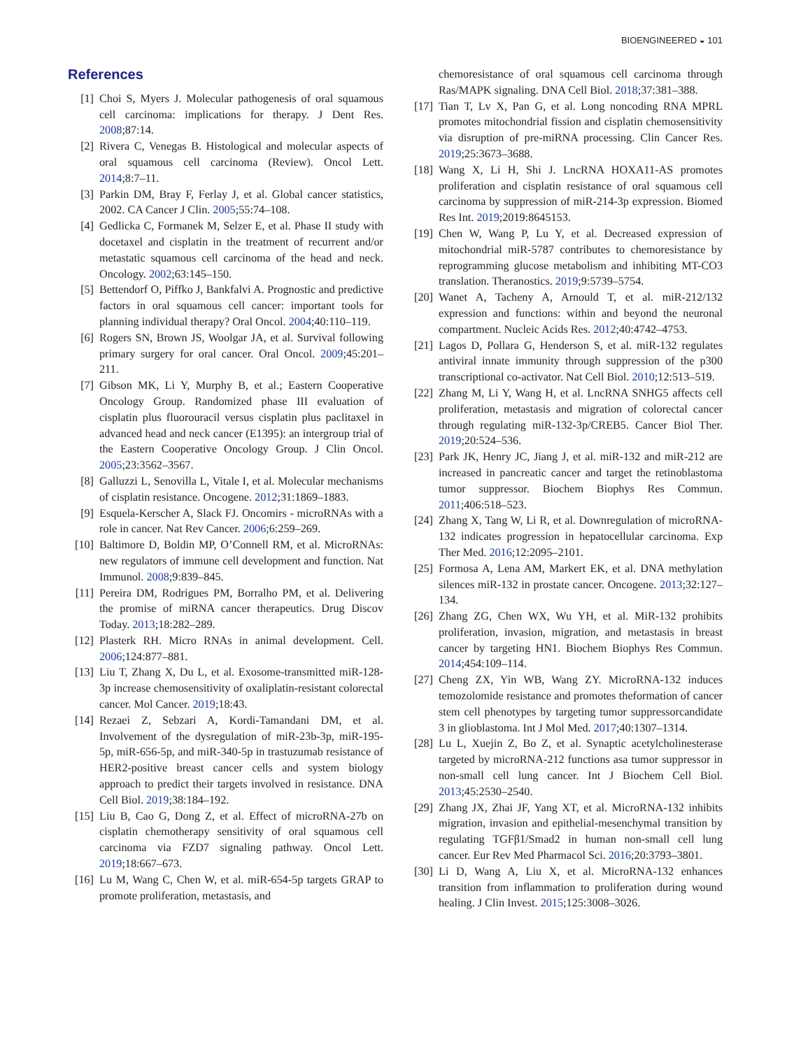BIOENGINEERED ◒ 101
References
[1] Choi S, Myers J. Molecular pathogenesis of oral squamous cell carcinoma: implications for therapy. J Dent Res. 2008;87:14.
[2] Rivera C, Venegas B. Histological and molecular aspects of oral squamous cell carcinoma (Review). Oncol Lett. 2014;8:7–11.
[3] Parkin DM, Bray F, Ferlay J, et al. Global cancer statistics, 2002. CA Cancer J Clin. 2005;55:74–108.
[4] Gedlicka C, Formanek M, Selzer E, et al. Phase II study with docetaxel and cisplatin in the treatment of recurrent and/or metastatic squamous cell carcinoma of the head and neck. Oncology. 2002;63:145–150.
[5] Bettendorf O, Piffko J, Bankfalvi A. Prognostic and predictive factors in oral squamous cell cancer: important tools for planning individual therapy? Oral Oncol. 2004;40:110–119.
[6] Rogers SN, Brown JS, Woolgar JA, et al. Survival following primary surgery for oral cancer. Oral Oncol. 2009;45:201–211.
[7] Gibson MK, Li Y, Murphy B, et al.; Eastern Cooperative Oncology Group. Randomized phase III evaluation of cisplatin plus fluorouracil versus cisplatin plus paclitaxel in advanced head and neck cancer (E1395): an intergroup trial of the Eastern Cooperative Oncology Group. J Clin Oncol. 2005;23:3562–3567.
[8] Galluzzi L, Senovilla L, Vitale I, et al. Molecular mechanisms of cisplatin resistance. Oncogene. 2012;31:1869–1883.
[9] Esquela-Kerscher A, Slack FJ. Oncomirs - microRNAs with a role in cancer. Nat Rev Cancer. 2006;6:259–269.
[10] Baltimore D, Boldin MP, O’Connell RM, et al. MicroRNAs: new regulators of immune cell development and function. Nat Immunol. 2008;9:839–845.
[11] Pereira DM, Rodrigues PM, Borralho PM, et al. Delivering the promise of miRNA cancer therapeutics. Drug Discov Today. 2013;18:282–289.
[12] Plasterk RH. Micro RNAs in animal development. Cell. 2006;124:877–881.
[13] Liu T, Zhang X, Du L, et al. Exosome-transmitted miR-128-3p increase chemosensitivity of oxaliplatin-resistant colorectal cancer. Mol Cancer. 2019;18:43.
[14] Rezaei Z, Sebzari A, Kordi-Tamandani DM, et al. Involvement of the dysregulation of miR-23b-3p, miR-195-5p, miR-656-5p, and miR-340-5p in trastuzumab resistance of HER2-positive breast cancer cells and system biology approach to predict their targets involved in resistance. DNA Cell Biol. 2019;38:184–192.
[15] Liu B, Cao G, Dong Z, et al. Effect of microRNA-27b on cisplatin chemotherapy sensitivity of oral squamous cell carcinoma via FZD7 signaling pathway. Oncol Lett. 2019;18:667–673.
[16] Lu M, Wang C, Chen W, et al. miR-654-5p targets GRAP to promote proliferation, metastasis, and
chemoresistance of oral squamous cell carcinoma through Ras/MAPK signaling. DNA Cell Biol. 2018;37:381–388.
[17] Tian T, Lv X, Pan G, et al. Long noncoding RNA MPRL promotes mitochondrial fission and cisplatin chemosensitivity via disruption of pre-miRNA processing. Clin Cancer Res. 2019;25:3673–3688.
[18] Wang X, Li H, Shi J. LncRNA HOXA11-AS promotes proliferation and cisplatin resistance of oral squamous cell carcinoma by suppression of miR-214-3p expression. Biomed Res Int. 2019;2019:8645153.
[19] Chen W, Wang P, Lu Y, et al. Decreased expression of mitochondrial miR-5787 contributes to chemoresistance by reprogramming glucose metabolism and inhibiting MT-CO3 translation. Theranostics. 2019;9:5739–5754.
[20] Wanet A, Tacheny A, Arnould T, et al. miR-212/132 expression and functions: within and beyond the neuronal compartment. Nucleic Acids Res. 2012;40:4742–4753.
[21] Lagos D, Pollara G, Henderson S, et al. miR-132 regulates antiviral innate immunity through suppression of the p300 transcriptional co-activator. Nat Cell Biol. 2010;12:513–519.
[22] Zhang M, Li Y, Wang H, et al. LncRNA SNHG5 affects cell proliferation, metastasis and migration of colorectal cancer through regulating miR-132-3p/CREB5. Cancer Biol Ther. 2019;20:524–536.
[23] Park JK, Henry JC, Jiang J, et al. miR-132 and miR-212 are increased in pancreatic cancer and target the retinoblastoma tumor suppressor. Biochem Biophys Res Commun. 2011;406:518–523.
[24] Zhang X, Tang W, Li R, et al. Downregulation of microRNA-132 indicates progression in hepatocellular carcinoma. Exp Ther Med. 2016;12:2095–2101.
[25] Formosa A, Lena AM, Markert EK, et al. DNA methylation silences miR-132 in prostate cancer. Oncogene. 2013;32:127–134.
[26] Zhang ZG, Chen WX, Wu YH, et al. MiR-132 prohibits proliferation, invasion, migration, and metastasis in breast cancer by targeting HN1. Biochem Biophys Res Commun. 2014;454:109–114.
[27] Cheng ZX, Yin WB, Wang ZY. MicroRNA-132 induces temozolomide resistance and promotes theformation of cancer stem cell phenotypes by targeting tumor suppressorcandidate 3 in glioblastoma. Int J Mol Med. 2017;40:1307–1314.
[28] Lu L, Xuejin Z, Bo Z, et al. Synaptic acetylcholinesterase targeted by microRNA-212 functions asa tumor suppressor in non-small cell lung cancer. Int J Biochem Cell Biol. 2013;45:2530–2540.
[29] Zhang JX, Zhai JF, Yang XT, et al. MicroRNA-132 inhibits migration, invasion and epithelial-mesenchymal transition by regulating TGFβ1/Smad2 in human non-small cell lung cancer. Eur Rev Med Pharmacol Sci. 2016;20:3793–3801.
[30] Li D, Wang A, Liu X, et al. MicroRNA-132 enhances transition from inflammation to proliferation during wound healing. J Clin Invest. 2015;125:3008–3026.